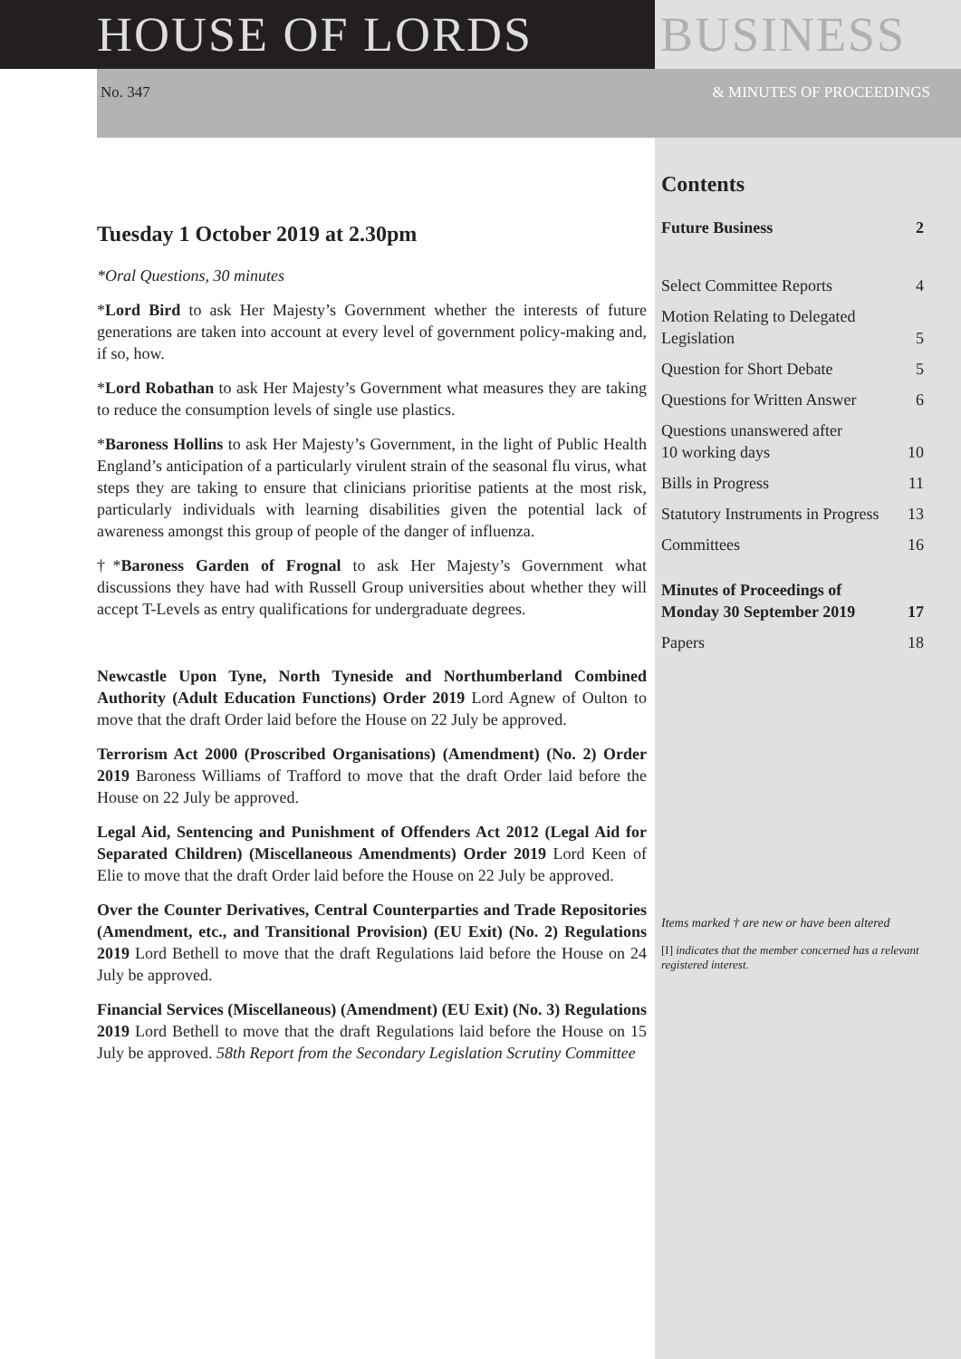HOUSE OF LORDS BUSINESS
No. 347 & MINUTES OF PROCEEDINGS
Tuesday 1 October 2019 at 2.30pm
*Oral Questions, 30 minutes
*Lord Bird to ask Her Majesty’s Government whether the interests of future generations are taken into account at every level of government policy-making and, if so, how.
*Lord Robathan to ask Her Majesty’s Government what measures they are taking to reduce the consumption levels of single use plastics.
*Baroness Hollins to ask Her Majesty’s Government, in the light of Public Health England’s anticipation of a particularly virulent strain of the seasonal flu virus, what steps they are taking to ensure that clinicians prioritise patients at the most risk, particularly individuals with learning disabilities given the potential lack of awareness amongst this group of people of the danger of influenza.
†*Baroness Garden of Frognal to ask Her Majesty’s Government what discussions they have had with Russell Group universities about whether they will accept T-Levels as entry qualifications for undergraduate degrees.
Newcastle Upon Tyne, North Tyneside and Northumberland Combined Authority (Adult Education Functions) Order 2019 Lord Agnew of Oulton to move that the draft Order laid before the House on 22 July be approved.
Terrorism Act 2000 (Proscribed Organisations) (Amendment) (No. 2) Order 2019 Baroness Williams of Trafford to move that the draft Order laid before the House on 22 July be approved.
Legal Aid, Sentencing and Punishment of Offenders Act 2012 (Legal Aid for Separated Children) (Miscellaneous Amendments) Order 2019 Lord Keen of Elie to move that the draft Order laid before the House on 22 July be approved.
Over the Counter Derivatives, Central Counterparties and Trade Repositories (Amendment, etc., and Transitional Provision) (EU Exit) (No. 2) Regulations 2019 Lord Bethell to move that the draft Regulations laid before the House on 24 July be approved.
Financial Services (Miscellaneous) (Amendment) (EU Exit) (No. 3) Regulations 2019 Lord Bethell to move that the draft Regulations laid before the House on 15 July be approved. 58th Report from the Secondary Legislation Scrutiny Committee
Contents
Future Business 2
Select Committee Reports 4
Motion Relating to Delegated
Legislation 5
Question for Short Debate 5
Questions for Written Answer 6
Questions unanswered after
10 working days 10
Bills in Progress 11
Statutory Instruments in Progress 13
Committees 16
Minutes of Proceedings of
Monday 30 September 2019 17
Papers 18
Items marked † are new or have been altered
[I] indicates that the member concerned has a relevant registered interest.